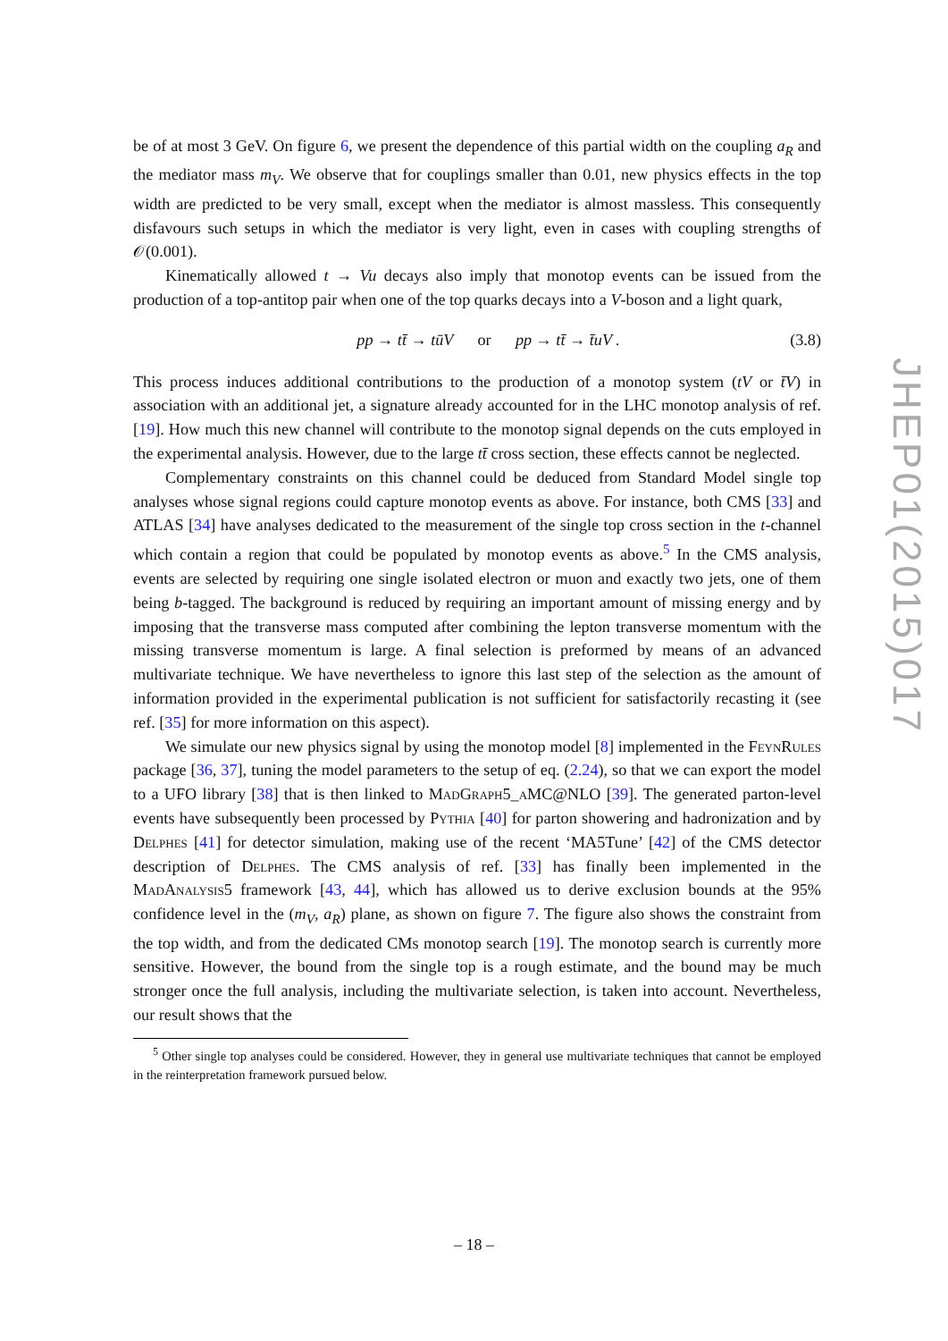be of at most 3 GeV. On figure 6, we present the dependence of this partial width on the coupling a<sub>R</sub> and the mediator mass m<sub>V</sub>. We observe that for couplings smaller than 0.01, new physics effects in the top width are predicted to be very small, except when the mediator is almost massless. This consequently disfavours such setups in which the mediator is very light, even in cases with coupling strengths of 𝒪(0.001).
Kinematically allowed t → Vu decays also imply that monotop events can be issued from the production of a top-antitop pair when one of the top quarks decays into a V-boson and a light quark,
pp → tt̄ → tūV or pp → tt̄ → t̄uV . (3.8)
This process induces additional contributions to the production of a monotop system (tV or t̄V) in association with an additional jet, a signature already accounted for in the LHC monotop analysis of ref. [19]. How much this new channel will contribute to the monotop signal depends on the cuts employed in the experimental analysis. However, due to the large tt̄ cross section, these effects cannot be neglected.
Complementary constraints on this channel could be deduced from Standard Model single top analyses whose signal regions could capture monotop events as above. For instance, both CMS [33] and ATLAS [34] have analyses dedicated to the measurement of the single top cross section in the t-channel which contain a region that could be populated by monotop events as above.<sup>5</sup> In the CMS analysis, events are selected by requiring one single isolated electron or muon and exactly two jets, one of them being b-tagged. The background is reduced by requiring an important amount of missing energy and by imposing that the transverse mass computed after combining the lepton transverse momentum with the missing transverse momentum is large. A final selection is preformed by means of an advanced multivariate technique. We have nevertheless to ignore this last step of the selection as the amount of information provided in the experimental publication is not sufficient for satisfactorily recasting it (see ref. [35] for more information on this aspect).
We simulate our new physics signal by using the monotop model [8] implemented in the FeynRules package [36, 37], tuning the model parameters to the setup of eq. (2.24), so that we can export the model to a UFO library [38] that is then linked to MadGraph5_aMC@NLO [39]. The generated parton-level events have subsequently been processed by Pythia [40] for parton showering and hadronization and by Delphes [41] for detector simulation, making use of the recent ‘MA5Tune’ [42] of the CMS detector description of Delphes. The CMS analysis of ref. [33] has finally been implemented in the MadAnalysis5 framework [43, 44], which has allowed us to derive exclusion bounds at the 95% confidence level in the (m<sub>V</sub>, a<sub>R</sub>) plane, as shown on figure 7. The figure also shows the constraint from the top width, and from the dedicated CMs monotop search [19]. The monotop search is currently more sensitive. However, the bound from the single top is a rough estimate, and the bound may be much stronger once the full analysis, including the multivariate selection, is taken into account. Nevertheless, our result shows that the
<sup>5</sup> Other single top analyses could be considered. However, they in general use multivariate techniques that cannot be employed in the reinterpretation framework pursued below.
JHEP01(2015)017
– 18 –